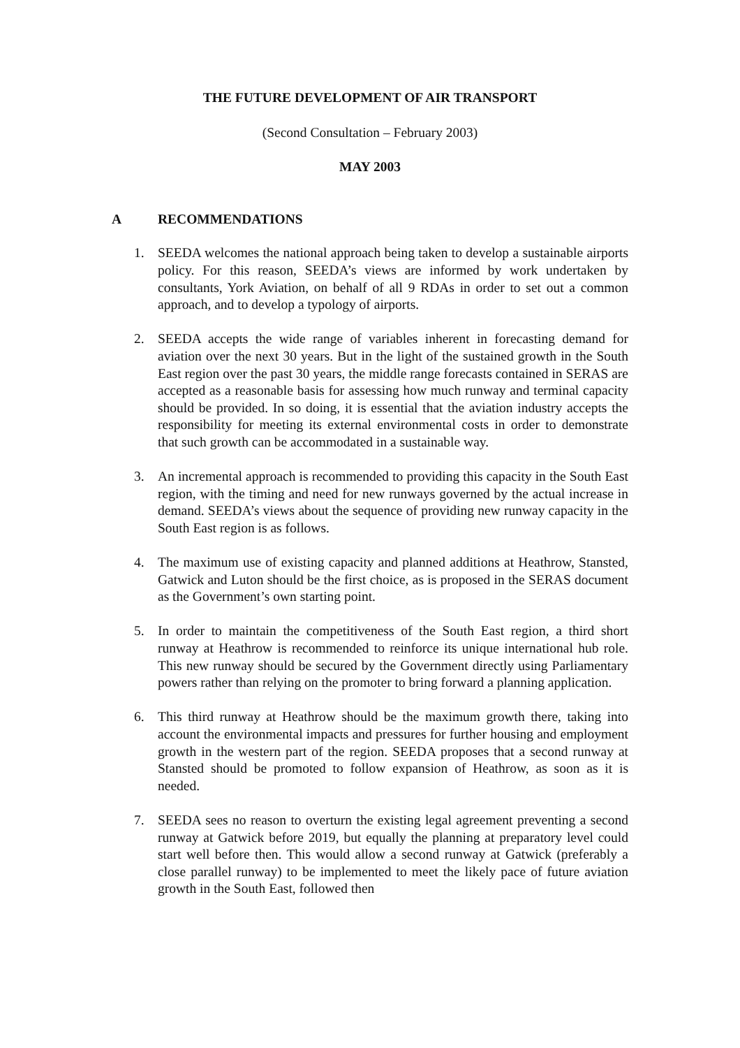THE FUTURE DEVELOPMENT OF AIR TRANSPORT
(Second Consultation – February 2003)
MAY 2003
A RECOMMENDATIONS
1. SEEDA welcomes the national approach being taken to develop a sustainable airports policy. For this reason, SEEDA’s views are informed by work undertaken by consultants, York Aviation, on behalf of all 9 RDAs in order to set out a common approach, and to develop a typology of airports.
2. SEEDA accepts the wide range of variables inherent in forecasting demand for aviation over the next 30 years. But in the light of the sustained growth in the South East region over the past 30 years, the middle range forecasts contained in SERAS are accepted as a reasonable basis for assessing how much runway and terminal capacity should be provided. In so doing, it is essential that the aviation industry accepts the responsibility for meeting its external environmental costs in order to demonstrate that such growth can be accommodated in a sustainable way.
3. An incremental approach is recommended to providing this capacity in the South East region, with the timing and need for new runways governed by the actual increase in demand. SEEDA’s views about the sequence of providing new runway capacity in the South East region is as follows.
4. The maximum use of existing capacity and planned additions at Heathrow, Stansted, Gatwick and Luton should be the first choice, as is proposed in the SERAS document as the Government’s own starting point.
5. In order to maintain the competitiveness of the South East region, a third short runway at Heathrow is recommended to reinforce its unique international hub role. This new runway should be secured by the Government directly using Parliamentary powers rather than relying on the promoter to bring forward a planning application.
6. This third runway at Heathrow should be the maximum growth there, taking into account the environmental impacts and pressures for further housing and employment growth in the western part of the region. SEEDA proposes that a second runway at Stansted should be promoted to follow expansion of Heathrow, as soon as it is needed.
7. SEEDA sees no reason to overturn the existing legal agreement preventing a second runway at Gatwick before 2019, but equally the planning at preparatory level could start well before then. This would allow a second runway at Gatwick (preferably a close parallel runway) to be implemented to meet the likely pace of future aviation growth in the South East, followed then